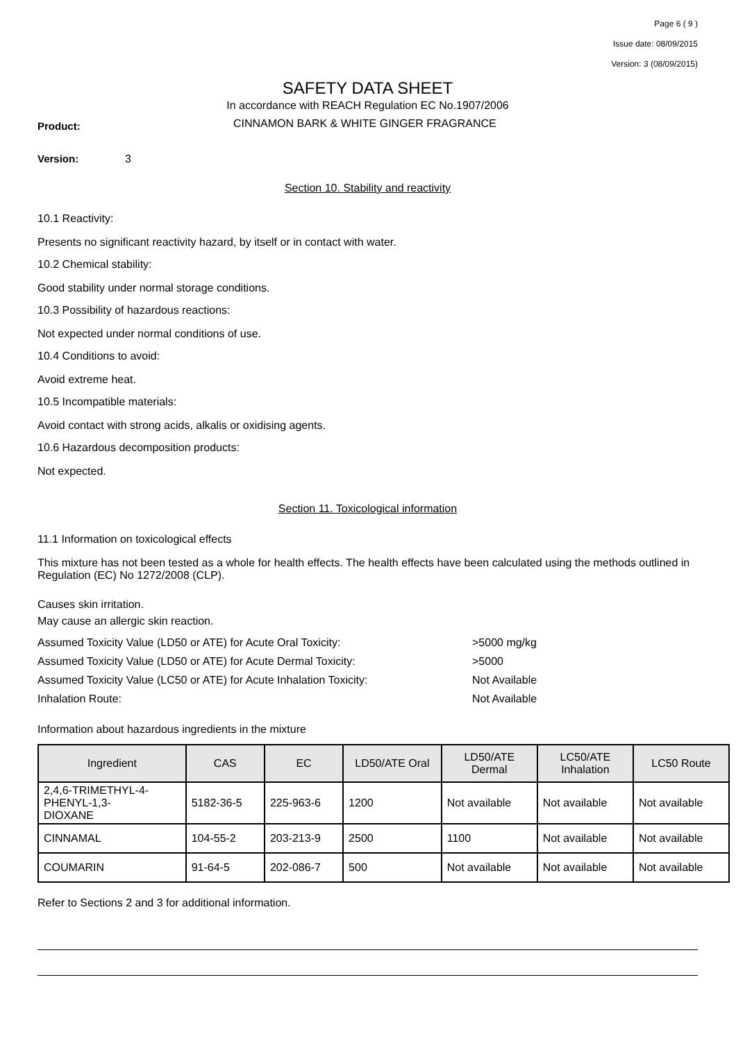Page 6 ( 9 )
Issue date: 08/09/2015
Version: 3 (08/09/2015)
SAFETY DATA SHEET
In accordance with REACH Regulation EC No.1907/2006
Product: CINNAMON BARK & WHITE GINGER FRAGRANCE
Version: 3
Section 10. Stability and reactivity
10.1 Reactivity:
Presents no significant reactivity hazard, by itself or in contact with water.
10.2 Chemical stability:
Good stability under normal storage conditions.
10.3 Possibility of hazardous reactions:
Not expected under normal conditions of use.
10.4 Conditions to avoid:
Avoid extreme heat.
10.5 Incompatible materials:
Avoid contact with strong acids, alkalis or oxidising agents.
10.6 Hazardous decomposition products:
Not expected.
Section 11. Toxicological information
11.1 Information on toxicological effects
This mixture has not been tested as a whole for health effects. The health effects have been calculated using the methods outlined in Regulation (EC) No 1272/2008 (CLP).
Causes skin irritation.
May cause an allergic skin reaction.
Assumed Toxicity Value (LD50 or ATE) for Acute Oral Toxicity: >5000 mg/kg
Assumed Toxicity Value (LD50 or ATE) for Acute Dermal Toxicity: >5000
Assumed Toxicity Value (LC50 or ATE) for Acute Inhalation Toxicity:
Not Available
Inhalation Route: Not Available
Information about hazardous ingredients in the mixture
| Ingredient | CAS | EC | LD50/ATE Oral | LD50/ATE Dermal | LC50/ATE Inhalation | LC50 Route |
| --- | --- | --- | --- | --- | --- | --- |
| 2,4,6-TRIMETHYL-4- PHENYL-1,3- DIOXANE | 5182-36-5 | 225-963-6 | 1200 | Not available | Not available | Not available |
| CINNAMAL | 104-55-2 | 203-213-9 | 2500 | 1100 | Not available | Not available |
| COUMARIN | 91-64-5 | 202-086-7 | 500 | Not available | Not available | Not available |
Refer to Sections 2 and 3 for additional information.